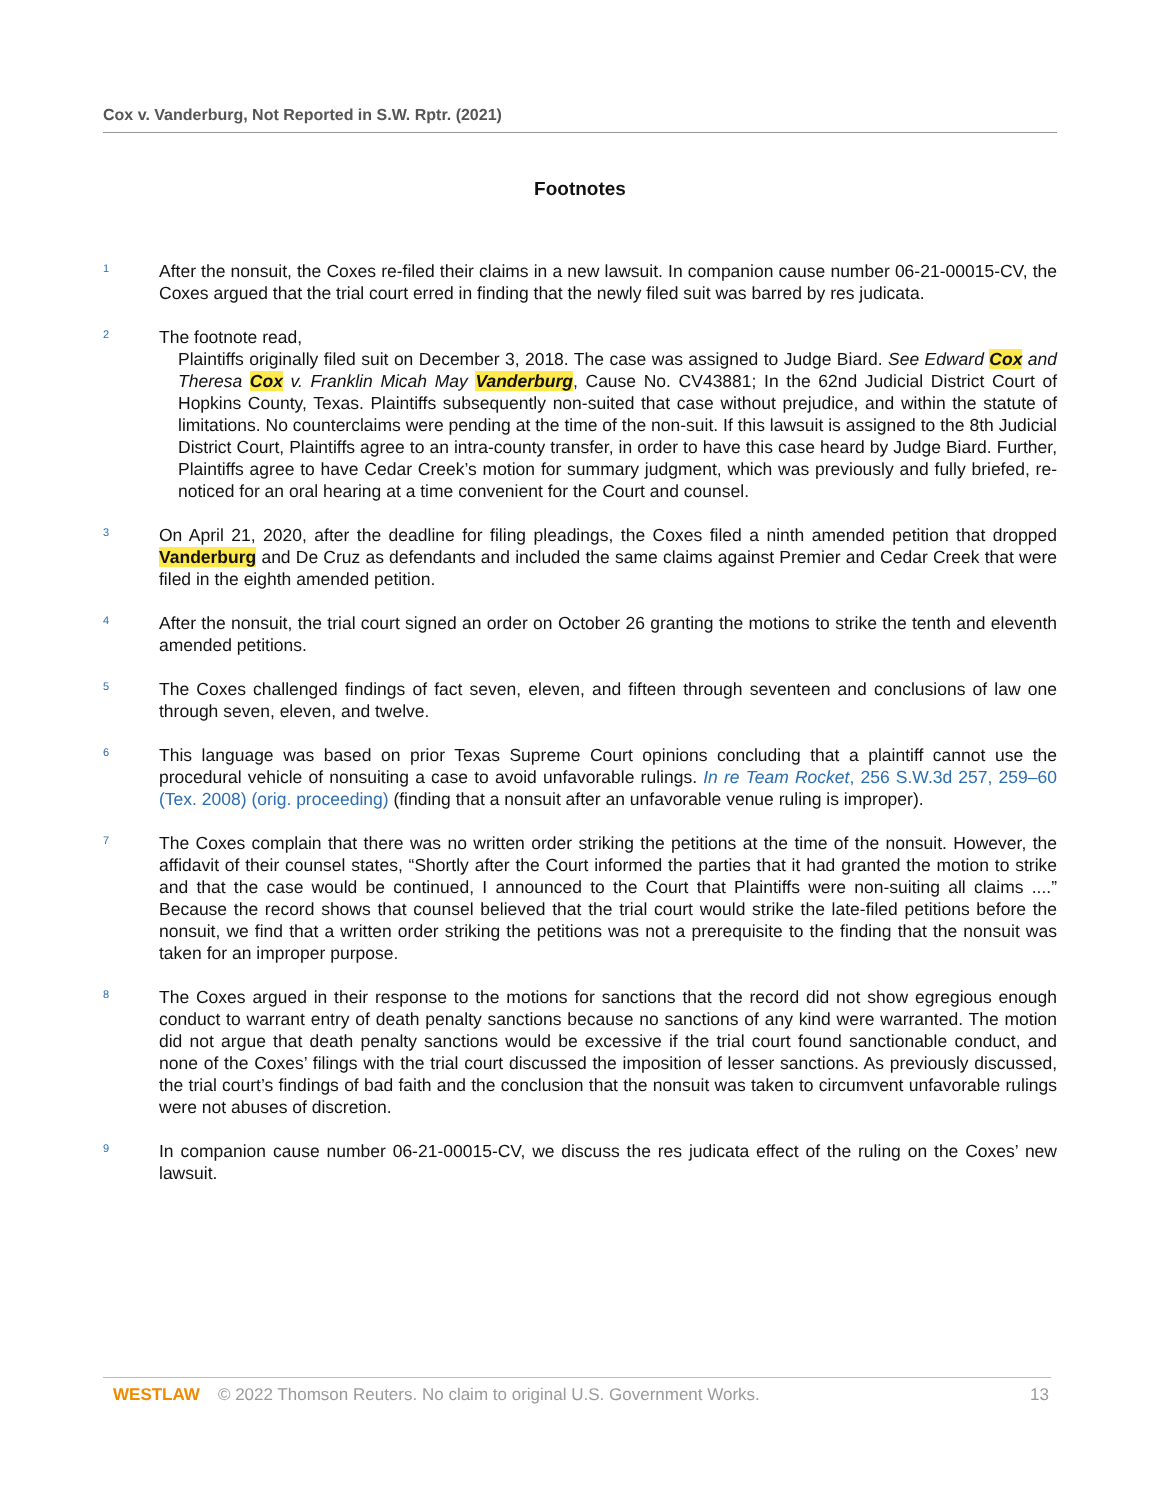Cox v. Vanderburg, Not Reported in S.W. Rptr. (2021)
Footnotes
1
After the nonsuit, the Coxes re-filed their claims in a new lawsuit. In companion cause number 06-21-00015-CV, the Coxes argued that the trial court erred in finding that the newly filed suit was barred by res judicata.
2
The footnote read,
Plaintiffs originally filed suit on December 3, 2018. The case was assigned to Judge Biard. See Edward Cox and Theresa Cox v. Franklin Micah May Vanderburg, Cause No. CV43881; In the 62nd Judicial District Court of Hopkins County, Texas. Plaintiffs subsequently non-suited that case without prejudice, and within the statute of limitations. No counterclaims were pending at the time of the non-suit. If this lawsuit is assigned to the 8th Judicial District Court, Plaintiffs agree to an intra-county transfer, in order to have this case heard by Judge Biard. Further, Plaintiffs agree to have Cedar Creek’s motion for summary judgment, which was previously and fully briefed, re-noticed for an oral hearing at a time convenient for the Court and counsel.
3
On April 21, 2020, after the deadline for filing pleadings, the Coxes filed a ninth amended petition that dropped Vanderburg and De Cruz as defendants and included the same claims against Premier and Cedar Creek that were filed in the eighth amended petition.
4
After the nonsuit, the trial court signed an order on October 26 granting the motions to strike the tenth and eleventh amended petitions.
5
The Coxes challenged findings of fact seven, eleven, and fifteen through seventeen and conclusions of law one through seven, eleven, and twelve.
6
This language was based on prior Texas Supreme Court opinions concluding that a plaintiff cannot use the procedural vehicle of nonsuiting a case to avoid unfavorable rulings. In re Team Rocket, 256 S.W.3d 257, 259–60 (Tex. 2008) (orig. proceeding) (finding that a nonsuit after an unfavorable venue ruling is improper).
7
The Coxes complain that there was no written order striking the petitions at the time of the nonsuit. However, the affidavit of their counsel states, “Shortly after the Court informed the parties that it had granted the motion to strike and that the case would be continued, I announced to the Court that Plaintiffs were non-suiting all claims ....” Because the record shows that counsel believed that the trial court would strike the late-filed petitions before the nonsuit, we find that a written order striking the petitions was not a prerequisite to the finding that the nonsuit was taken for an improper purpose.
8
The Coxes argued in their response to the motions for sanctions that the record did not show egregious enough conduct to warrant entry of death penalty sanctions because no sanctions of any kind were warranted. The motion did not argue that death penalty sanctions would be excessive if the trial court found sanctionable conduct, and none of the Coxes’ filings with the trial court discussed the imposition of lesser sanctions. As previously discussed, the trial court’s findings of bad faith and the conclusion that the nonsuit was taken to circumvent unfavorable rulings were not abuses of discretion.
9
In companion cause number 06-21-00015-CV, we discuss the res judicata effect of the ruling on the Coxes’ new lawsuit.
WESTLAW © 2022 Thomson Reuters. No claim to original U.S. Government Works. 13